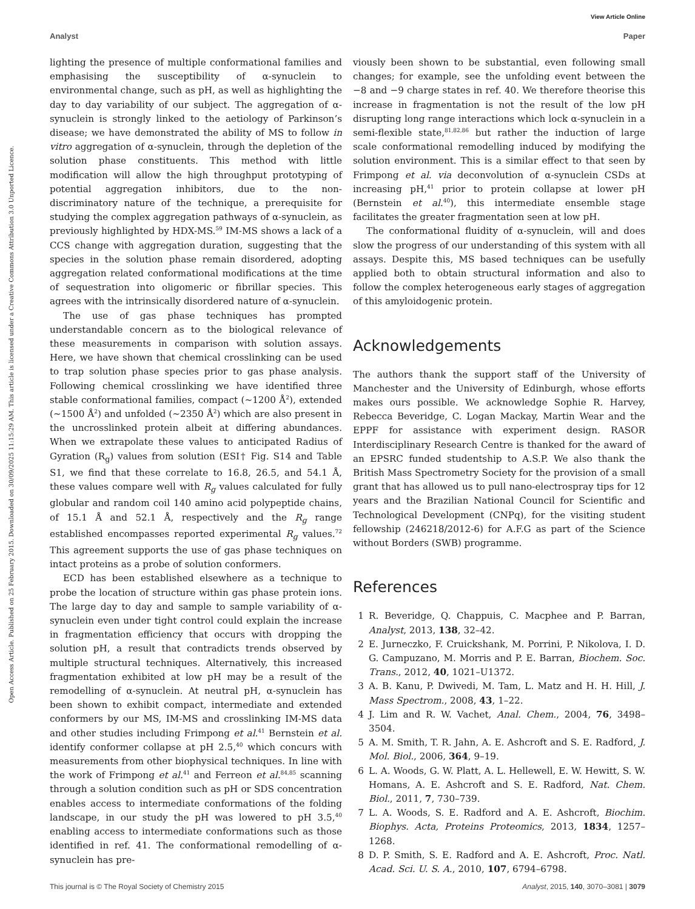View Article Online
Analyst Paper
Open Access Article. Published on 25 February 2015. Downloaded on 30/09/2025 11:15:29 AM. This article is licensed under a Creative Commons Attribution 3.0 Unported Licence.
lighting the presence of multiple conformational families and emphasising the susceptibility of α-synuclein to environmental change, such as pH, as well as highlighting the day to day variability of our subject. The aggregation of α-synuclein is strongly linked to the aetiology of Parkinson’s disease; we have demonstrated the ability of MS to follow in vitro aggregation of α-synuclein, through the depletion of the solution phase constituents. This method with little modification will allow the high throughput prototyping of potential aggregation inhibitors, due to the non-discriminatory nature of the technique, a prerequisite for studying the complex aggregation pathways of α-synuclein, as previously highlighted by HDX-MS.<sup>59</sup> IM-MS shows a lack of a CCS change with aggregation duration, suggesting that the species in the solution phase remain disordered, adopting aggregation related conformational modifications at the time of sequestration into oligomeric or fibrillar species. This agrees with the intrinsically disordered nature of α-synuclein.
The use of gas phase techniques has prompted understandable concern as to the biological relevance of these measurements in comparison with solution assays. Here, we have shown that chemical crosslinking can be used to trap solution phase species prior to gas phase analysis. Following chemical crosslinking we have identified three stable conformational families, compact (∼1200 Å<sup>2</sup>), extended (∼1500 Å<sup>2</sup>) and unfolded (∼2350 Å<sup>2</sup>) which are also present in the uncrosslinked protein albeit at differing abundances. When we extrapolate these values to anticipated Radius of Gyration (R<sub>g</sub>) values from solution (ESI† Fig. S14 and Table S1, we find that these correlate to 16.8, 26.5, and 54.1 Å, these values compare well with R<sub>g</sub> values calculated for fully globular and random coil 140 amino acid polypeptide chains, of 15.1 Å and 52.1 Å, respectively and the R<sub>g</sub> range established encompasses reported experimental R<sub>g</sub> values.<sup>72</sup> This agreement supports the use of gas phase techniques on intact proteins as a probe of solution conformers.
ECD has been established elsewhere as a technique to probe the location of structure within gas phase protein ions. The large day to day and sample to sample variability of α-synuclein even under tight control could explain the increase in fragmentation efficiency that occurs with dropping the solution pH, a result that contradicts trends observed by multiple structural techniques. Alternatively, this increased fragmentation exhibited at low pH may be a result of the remodelling of α-synuclein. At neutral pH, α-synuclein has been shown to exhibit compact, intermediate and extended conformers by our MS, IM-MS and crosslinking IM-MS data and other studies including Frimpong et al.<sup>41</sup> Bernstein et al. identify conformer collapse at pH 2.5,<sup>40</sup> which concurs with measurements from other biophysical techniques. In line with the work of Frimpong et al.<sup>41</sup> and Ferreon et al.<sup>84,85</sup> scanning through a solution condition such as pH or SDS concentration enables access to intermediate conformations of the folding landscape, in our study the pH was lowered to pH 3.5,<sup>40</sup> enabling access to intermediate conformations such as those identified in ref. 41. The conformational remodelling of α-synuclein has pre-
viously been shown to be substantial, even following small changes; for example, see the unfolding event between the −8 and −9 charge states in ref. 40. We therefore theorise this increase in fragmentation is not the result of the low pH disrupting long range interactions which lock α-synuclein in a semi-flexible state,<sup>81,82,86</sup> but rather the induction of large scale conformational remodelling induced by modifying the solution environment. This is a similar effect to that seen by Frimpong et al. via deconvolution of α-synuclein CSDs at increasing pH,<sup>41</sup> prior to protein collapse at lower pH (Bernstein et al.<sup>40</sup>), this intermediate ensemble stage facilitates the greater fragmentation seen at low pH.
The conformational fluidity of α-synuclein, will and does slow the progress of our understanding of this system with all assays. Despite this, MS based techniques can be usefully applied both to obtain structural information and also to follow the complex heterogeneous early stages of aggregation of this amyloidogenic protein.
Acknowledgements
The authors thank the support staff of the University of Manchester and the University of Edinburgh, whose efforts makes ours possible. We acknowledge Sophie R. Harvey, Rebecca Beveridge, C. Logan Mackay, Martin Wear and the EPPF for assistance with experiment design. RASOR Interdisciplinary Research Centre is thanked for the award of an EPSRC funded studentship to A.S.P. We also thank the British Mass Spectrometry Society for the provision of a small grant that has allowed us to pull nano-electrospray tips for 12 years and the Brazilian National Council for Scientific and Technological Development (CNPq), for the visiting student fellowship (246218/2012-6) for A.F.G as part of the Science without Borders (SWB) programme.
References
1 R. Beveridge, Q. Chappuis, C. Macphee and P. Barran, Analyst, 2013, 138, 32–42.
2 E. Jurneczko, F. Cruickshank, M. Porrini, P. Nikolova, I. D. G. Campuzano, M. Morris and P. E. Barran, Biochem. Soc. Trans., 2012, 40, 1021–U1372.
3 A. B. Kanu, P. Dwivedi, M. Tam, L. Matz and H. H. Hill, J. Mass Spectrom., 2008, 43, 1–22.
4 J. Lim and R. W. Vachet, Anal. Chem., 2004, 76, 3498–3504.
5 A. M. Smith, T. R. Jahn, A. E. Ashcroft and S. E. Radford, J. Mol. Biol., 2006, 364, 9–19.
6 L. A. Woods, G. W. Platt, A. L. Hellewell, E. W. Hewitt, S. W. Homans, A. E. Ashcroft and S. E. Radford, Nat. Chem. Biol., 2011, 7, 730–739.
7 L. A. Woods, S. E. Radford and A. E. Ashcroft, Biochim. Biophys. Acta, Proteins Proteomics, 2013, 1834, 1257–1268.
8 D. P. Smith, S. E. Radford and A. E. Ashcroft, Proc. Natl. Acad. Sci. U. S. A., 2010, 107, 6794–6798.
This journal is © The Royal Society of Chemistry 2015 Analyst, 2015, 140, 3070–3081 | 3079